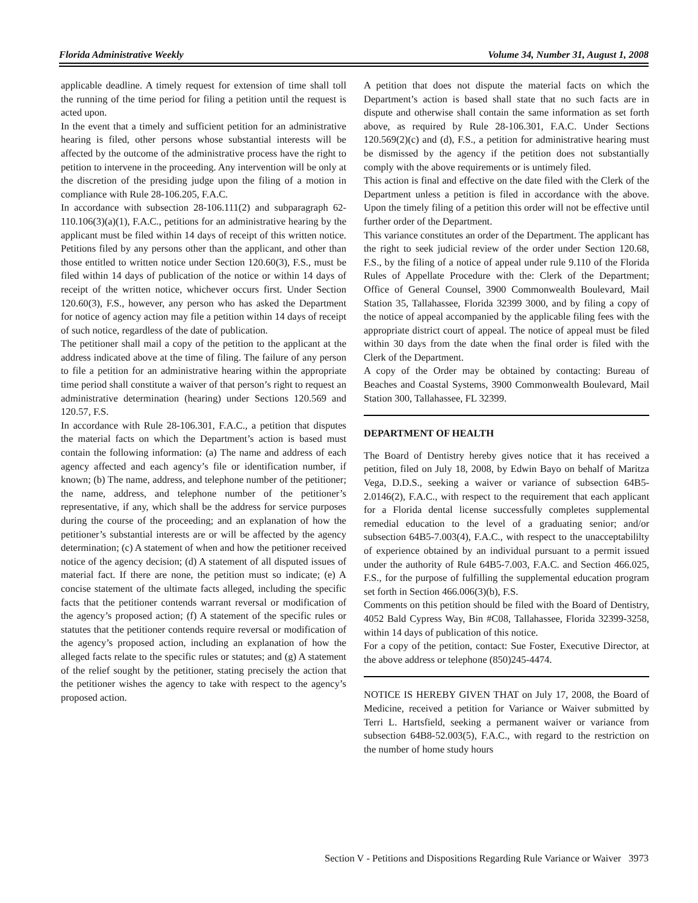Florida Administrative Weekly Volume 34, Number 31, August 1, 2008
applicable deadline. A timely request for extension of time shall toll the running of the time period for filing a petition until the request is acted upon.
In the event that a timely and sufficient petition for an administrative hearing is filed, other persons whose substantial interests will be affected by the outcome of the administrative process have the right to petition to intervene in the proceeding. Any intervention will be only at the discretion of the presiding judge upon the filing of a motion in compliance with Rule 28-106.205, F.A.C.
In accordance with subsection 28-106.111(2) and subparagraph 62-110.106(3)(a)(1), F.A.C., petitions for an administrative hearing by the applicant must be filed within 14 days of receipt of this written notice. Petitions filed by any persons other than the applicant, and other than those entitled to written notice under Section 120.60(3), F.S., must be filed within 14 days of publication of the notice or within 14 days of receipt of the written notice, whichever occurs first. Under Section 120.60(3), F.S., however, any person who has asked the Department for notice of agency action may file a petition within 14 days of receipt of such notice, regardless of the date of publication.
The petitioner shall mail a copy of the petition to the applicant at the address indicated above at the time of filing. The failure of any person to file a petition for an administrative hearing within the appropriate time period shall constitute a waiver of that person’s right to request an administrative determination (hearing) under Sections 120.569 and 120.57, F.S.
In accordance with Rule 28-106.301, F.A.C., a petition that disputes the material facts on which the Department’s action is based must contain the following information: (a) The name and address of each agency affected and each agency’s file or identification number, if known; (b) The name, address, and telephone number of the petitioner; the name, address, and telephone number of the petitioner’s representative, if any, which shall be the address for service purposes during the course of the proceeding; and an explanation of how the petitioner’s substantial interests are or will be affected by the agency determination; (c) A statement of when and how the petitioner received notice of the agency decision; (d) A statement of all disputed issues of material fact. If there are none, the petition must so indicate; (e) A concise statement of the ultimate facts alleged, including the specific facts that the petitioner contends warrant reversal or modification of the agency’s proposed action; (f) A statement of the specific rules or statutes that the petitioner contends require reversal or modification of the agency’s proposed action, including an explanation of how the alleged facts relate to the specific rules or statutes; and (g) A statement of the relief sought by the petitioner, stating precisely the action that the petitioner wishes the agency to take with respect to the agency’s proposed action.
A petition that does not dispute the material facts on which the Department’s action is based shall state that no such facts are in dispute and otherwise shall contain the same information as set forth above, as required by Rule 28-106.301, F.A.C. Under Sections 120.569(2)(c) and (d), F.S., a petition for administrative hearing must be dismissed by the agency if the petition does not substantially comply with the above requirements or is untimely filed.
This action is final and effective on the date filed with the Clerk of the Department unless a petition is filed in accordance with the above. Upon the timely filing of a petition this order will not be effective until further order of the Department.
This variance constitutes an order of the Department. The applicant has the right to seek judicial review of the order under Section 120.68, F.S., by the filing of a notice of appeal under rule 9.110 of the Florida Rules of Appellate Procedure with the: Clerk of the Department; Office of General Counsel, 3900 Commonwealth Boulevard, Mail Station 35, Tallahassee, Florida 32399 3000, and by filing a copy of the notice of appeal accompanied by the applicable filing fees with the appropriate district court of appeal. The notice of appeal must be filed within 30 days from the date when the final order is filed with the Clerk of the Department.
A copy of the Order may be obtained by contacting: Bureau of Beaches and Coastal Systems, 3900 Commonwealth Boulevard, Mail Station 300, Tallahassee, FL 32399.
DEPARTMENT OF HEALTH
The Board of Dentistry hereby gives notice that it has received a petition, filed on July 18, 2008, by Edwin Bayo on behalf of Maritza Vega, D.D.S., seeking a waiver or variance of subsection 64B5-2.0146(2), F.A.C., with respect to the requirement that each applicant for a Florida dental license successfully completes supplemental remedial education to the level of a graduating senior; and/or subsection 64B5-7.003(4), F.A.C., with respect to the unacceptabililty of experience obtained by an individual pursuant to a permit issued under the authority of Rule 64B5-7.003, F.A.C. and Section 466.025, F.S., for the purpose of fulfilling the supplemental education program set forth in Section 466.006(3)(b), F.S.
Comments on this petition should be filed with the Board of Dentistry, 4052 Bald Cypress Way, Bin #C08, Tallahassee, Florida 32399-3258, within 14 days of publication of this notice.
For a copy of the petition, contact: Sue Foster, Executive Director, at the above address or telephone (850)245-4474.
NOTICE IS HEREBY GIVEN THAT on July 17, 2008, the Board of Medicine, received a petition for Variance or Waiver submitted by Terri L. Hartsfield, seeking a permanent waiver or variance from subsection 64B8-52.003(5), F.A.C., with regard to the restriction on the number of home study hours
Section V - Petitions and Dispositions Regarding Rule Variance or Waiver 3973